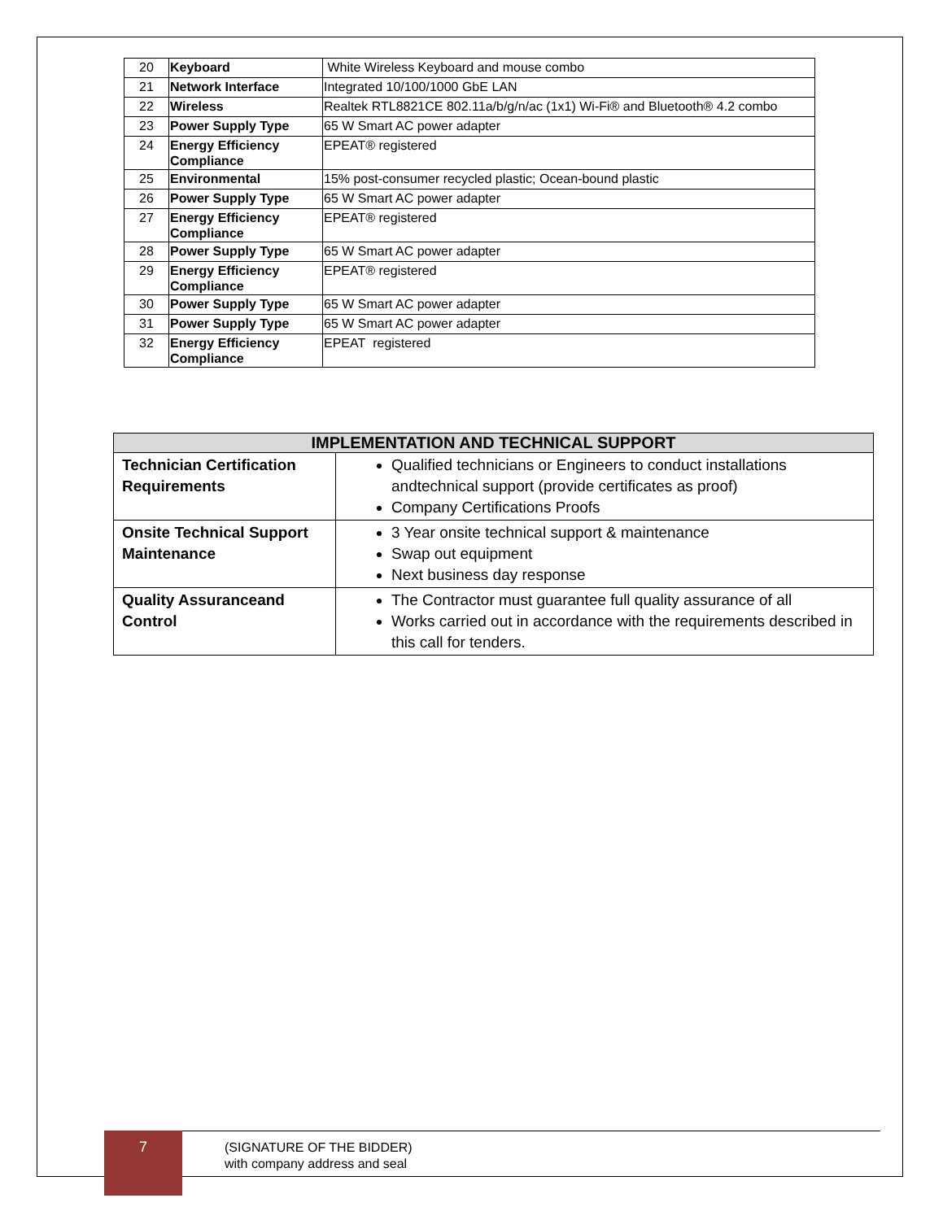| 20 | Keyboard | White Wireless Keyboard and mouse combo |
| 21 | Network Interface | Integrated 10/100/1000 GbE LAN |
| 22 | Wireless | Realtek RTL8821CE 802.11a/b/g/n/ac (1x1) Wi-Fi® and Bluetooth® 4.2 combo |
| 23 | Power Supply Type | 65 W Smart AC power adapter |
| 24 | Energy Efficiency Compliance | EPEAT® registered |
| 25 | Environmental | 15% post-consumer recycled plastic; Ocean-bound plastic |
| 26 | Power Supply Type | 65 W Smart AC power adapter |
| 27 | Energy Efficiency Compliance | EPEAT® registered |
| 28 | Power Supply Type | 65 W Smart AC power adapter |
| 29 | Energy Efficiency Compliance | EPEAT® registered |
| 30 | Power Supply Type | 65 W Smart AC power adapter |
| 31 | Power Supply Type | 65 W Smart AC power adapter |
| 32 | Energy Efficiency Compliance | EPEAT registered |
| IMPLEMENTATION AND TECHNICAL SUPPORT | |
| --- | --- |
| Technician Certification Requirements | Qualified technicians or Engineers to conduct installations andtechnical support (provide certificates as proof) Company Certifications Proofs |
| Onsite Technical Support Maintenance | 3 Year onsite technical support & maintenance Swap out equipment Next business day response |
| Quality Assuranceand Control | The Contractor must guarantee full quality assurance of all Works carried out in accordance with the requirements described in this call for tenders. |
7
(SIGNATURE OF THE BIDDER)
with company address and seal